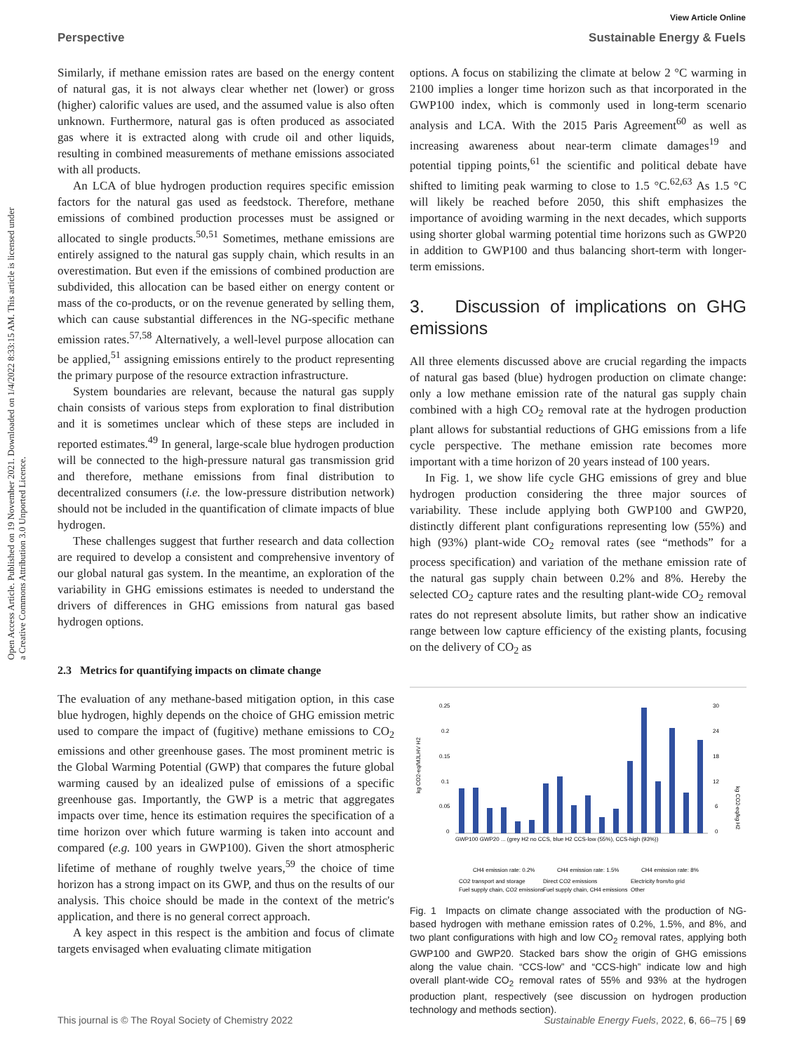View Article Online
Perspective Sustainable Energy & Fuels
Open Access Article. Published on 19 November 2021. Downloaded on 1/4/2022 8:33:15 AM. This article is licensed under a Creative Commons Attribution 3.0 Unported Licence.
Similarly, if methane emission rates are based on the energy content of natural gas, it is not always clear whether net (lower) or gross (higher) calorific values are used, and the assumed value is also often unknown. Furthermore, natural gas is often produced as associated gas where it is extracted along with crude oil and other liquids, resulting in combined measurements of methane emissions associated with all products.
An LCA of blue hydrogen production requires specific emission factors for the natural gas used as feedstock. Therefore, methane emissions of combined production processes must be assigned or allocated to single products.<sup>50,51</sup> Sometimes, methane emissions are entirely assigned to the natural gas supply chain, which results in an overestimation. But even if the emissions of combined production are subdivided, this allocation can be based either on energy content or mass of the co-products, or on the revenue generated by selling them, which can cause substantial differences in the NG-specific methane emission rates.<sup>57,58</sup> Alternatively, a well-level purpose allocation can be applied,<sup>51</sup> assigning emissions entirely to the product representing the primary purpose of the resource extraction infrastructure.
System boundaries are relevant, because the natural gas supply chain consists of various steps from exploration to final distribution and it is sometimes unclear which of these steps are included in reported estimates.<sup>49</sup> In general, large-scale blue hydrogen production will be connected to the high-pressure natural gas transmission grid and therefore, methane emissions from final distribution to decentralized consumers (i.e. the low-pressure distribution network) should not be included in the quantification of climate impacts of blue hydrogen.
These challenges suggest that further research and data collection are required to develop a consistent and comprehensive inventory of our global natural gas system. In the meantime, an exploration of the variability in GHG emissions estimates is needed to understand the drivers of differences in GHG emissions from natural gas based hydrogen options.
2.3 Metrics for quantifying impacts on climate change
The evaluation of any methane-based mitigation option, in this case blue hydrogen, highly depends on the choice of GHG emission metric used to compare the impact of (fugitive) methane emissions to CO<sub>2</sub> emissions and other greenhouse gases. The most prominent metric is the Global Warming Potential (GWP) that compares the future global warming caused by an idealized pulse of emissions of a specific greenhouse gas. Importantly, the GWP is a metric that aggregates impacts over time, hence its estimation requires the specification of a time horizon over which future warming is taken into account and compared (e.g. 100 years in GWP100). Given the short atmospheric lifetime of methane of roughly twelve years,<sup>59</sup> the choice of time horizon has a strong impact on its GWP, and thus on the results of our analysis. This choice should be made in the context of the metric's application, and there is no general correct approach.
A key aspect in this respect is the ambition and focus of climate targets envisaged when evaluating climate mitigation
options. A focus on stabilizing the climate at below 2 °C warming in 2100 implies a longer time horizon such as that incorporated in the GWP100 index, which is commonly used in long-term scenario analysis and LCA. With the 2015 Paris Agreement<sup>60</sup> as well as increasing awareness about near-term climate damages<sup>19</sup> and potential tipping points,<sup>61</sup> the scientific and political debate have shifted to limiting peak warming to close to 1.5 °C.<sup>62,63</sup> As 1.5 °C will likely be reached before 2050, this shift emphasizes the importance of avoiding warming in the next decades, which supports using shorter global warming potential time horizons such as GWP20 in addition to GWP100 and thus balancing short-term with longer-term emissions.
3. Discussion of implications on GHG emissions
All three elements discussed above are crucial regarding the impacts of natural gas based (blue) hydrogen production on climate change: only a low methane emission rate of the natural gas supply chain combined with a high CO<sub>2</sub> removal rate at the hydrogen production plant allows for substantial reductions of GHG emissions from a life cycle perspective. The methane emission rate becomes more important with a time horizon of 20 years instead of 100 years.
In Fig. 1, we show life cycle GHG emissions of grey and blue hydrogen production considering the three major sources of variability. These include applying both GWP100 and GWP20, distinctly different plant configurations representing low (55%) and high (93%) plant-wide CO<sub>2</sub> removal rates (see “methods” for a process specification) and variation of the methane emission rate of the natural gas supply chain between 0.2% and 8%. Hereby the selected CO<sub>2</sub> capture rates and the resulting plant-wide CO<sub>2</sub> removal rates do not represent absolute limits, but rather show an indicative range between low capture efficiency of the existing plants, focusing on the delivery of CO<sub>2</sub> as
kg CO2-eq/MJLHV H2
kg CO2-eq/kg H2
0.25
0.2
0.15
0.1
0.05
0
30
24
18
12
6
0
GWP100 GWP20 ... (grey H2 no CCS, blue H2 CCS-low (55%), CCS-high (93%))
CH4 emission rate: 0.2%
CH4 emission rate: 1.5%
CH4 emission rate: 8%
CO2 transport and storage
Direct CO2 emissions
Electricity from/to grid
Fuel supply chain, CO2 emissions
Fuel supply chain, CH4 emissions
Other
Fig. 1 Impacts on climate change associated with the production of NG-based hydrogen with methane emission rates of 0.2%, 1.5%, and 8%, and two plant configurations with high and low CO<sub>2</sub> removal rates, applying both GWP100 and GWP20. Stacked bars show the origin of GHG emissions along the value chain. “CCS-low” and “CCS-high” indicate low and high overall plant-wide CO<sub>2</sub> removal rates of 55% and 93% at the hydrogen production plant, respectively (see discussion on hydrogen production technology and methods section).
This journal is © The Royal Society of Chemistry 2022 Sustainable Energy Fuels, 2022, 6, 66–75 | 69